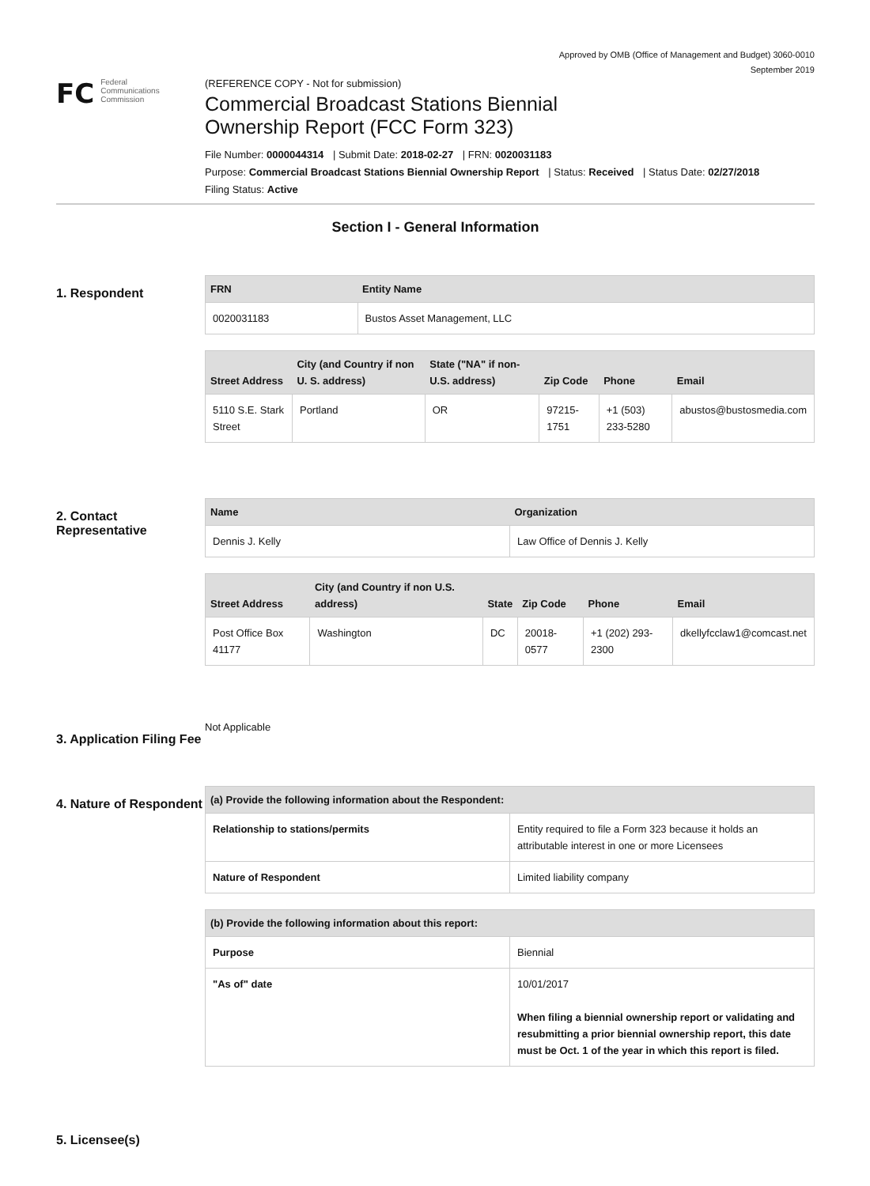Approved by OMB (Office of Management and Budget) 3060-0010
September 2019
FC
Federal
Communications
Commission
(REFERENCE COPY - Not for submission)
Commercial Broadcast Stations Biennial
Ownership Report (FCC Form 323)
File Number: 0000044314 | Submit Date: 2018-02-27 | FRN: 0020031183
Purpose: Commercial Broadcast Stations Biennial Ownership Report | Status: Received | Status Date: 02/27/2018
Filing Status: Active
Section I - General Information
1. Respondent
| FRN | Entity Name |
| --- | --- |
| 0020031183 | Bustos Asset Management, LLC |
| Street Address | City (and Country if non U. S. address) | State ("NA" if non-U.S. address) | Zip Code | Phone | Email |
| --- | --- | --- | --- | --- | --- |
| 5110 S.E. Stark Street | Portland | OR | 97215-1751 | +1 (503) 233-5280 | abustos@bustosmedia.com |
2. Contact Representative
| Name | Organization |
| --- | --- |
| Dennis J. Kelly | Law Office of Dennis J. Kelly |
| Street Address | City (and Country if non U.S. address) | State | Zip Code | Phone | Email |
| --- | --- | --- | --- | --- | --- |
| Post Office Box 41177 | Washington | DC | 20018-0577 | +1 (202) 293-2300 | dkellyfcclaw1@comcast.net |
3. Application Filing Fee
Not Applicable
4. Nature of Respondent
| (a) Provide the following information about the Respondent: | |
| --- | --- |
| Relationship to stations/permits | Entity required to file a Form 323 because it holds an attributable interest in one or more Licensees |
| Nature of Respondent | Limited liability company |
| (b) Provide the following information about this report: | |
| --- | --- |
| Purpose | Biennial |
| "As of" date | 10/01/2017 When filing a biennial ownership report or validating and resubmitting a prior biennial ownership report, this date must be Oct. 1 of the year in which this report is filed. |
5. Licensee(s)